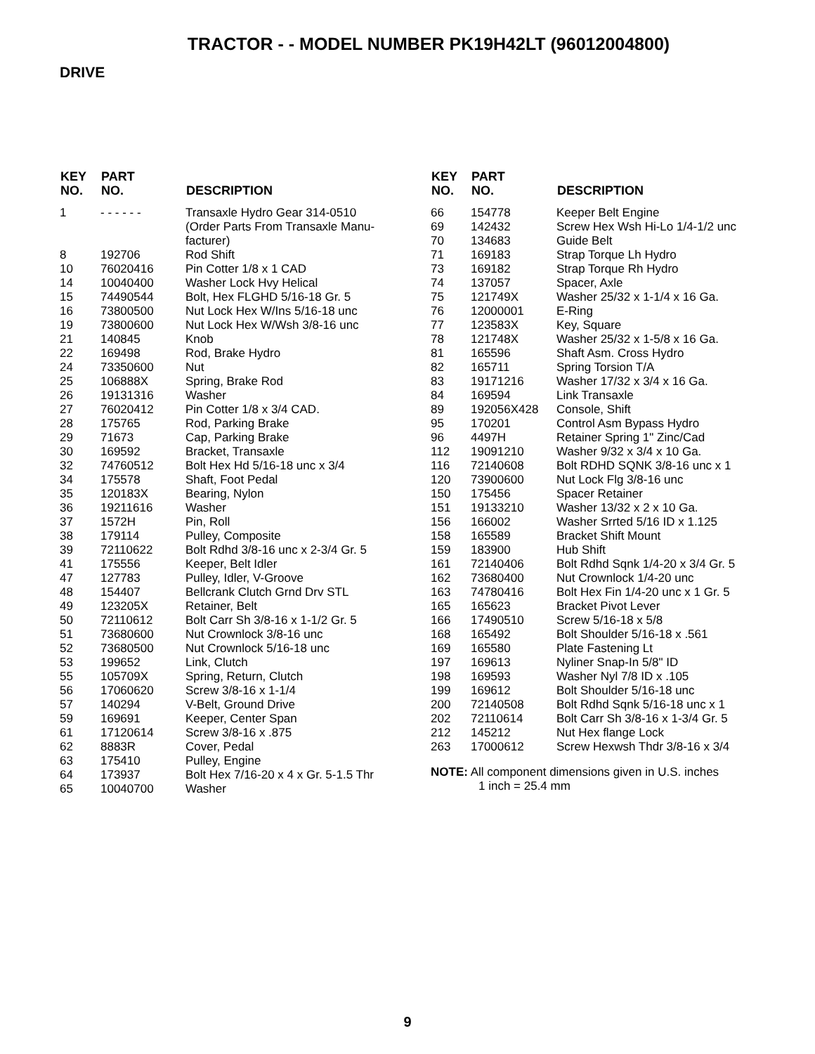TRACTOR - - MODEL NUMBER PK19H42LT (96012004800)
DRIVE
| KEY NO. | PART NO. | DESCRIPTION |
| --- | --- | --- |
| 1 | - - - - - - | Transaxle Hydro Gear 314-0510 (Order Parts From Transaxle Manu- facturer) |
| 8 | 192706 | Rod Shift |
| 10 | 76020416 | Pin Cotter 1/8 x 1 CAD |
| 14 | 10040400 | Washer Lock Hvy Helical |
| 15 | 74490544 | Bolt, Hex FLGHD 5/16-18 Gr. 5 |
| 16 | 73800500 | Nut Lock Hex W/Ins 5/16-18 unc |
| 19 | 73800600 | Nut Lock Hex W/Wsh 3/8-16 unc |
| 21 | 140845 | Knob |
| 22 | 169498 | Rod, Brake Hydro |
| 24 | 73350600 | Nut |
| 25 | 106888X | Spring, Brake Rod |
| 26 | 19131316 | Washer |
| 27 | 76020412 | Pin Cotter 1/8 x 3/4 CAD. |
| 28 | 175765 | Rod, Parking Brake |
| 29 | 71673 | Cap, Parking Brake |
| 30 | 169592 | Bracket, Transaxle |
| 32 | 74760512 | Bolt Hex Hd 5/16-18 unc x 3/4 |
| 34 | 175578 | Shaft, Foot Pedal |
| 35 | 120183X | Bearing, Nylon |
| 36 | 19211616 | Washer |
| 37 | 1572H | Pin, Roll |
| 38 | 179114 | Pulley, Composite |
| 39 | 72110622 | Bolt Rdhd 3/8-16 unc x 2-3/4 Gr. 5 |
| 41 | 175556 | Keeper, Belt Idler |
| 47 | 127783 | Pulley, Idler, V-Groove |
| 48 | 154407 | Bellcrank Clutch Grnd Drv STL |
| 49 | 123205X | Retainer, Belt |
| 50 | 72110612 | Bolt Carr Sh 3/8-16 x 1-1/2 Gr. 5 |
| 51 | 73680600 | Nut Crownlock 3/8-16 unc |
| 52 | 73680500 | Nut Crownlock 5/16-18 unc |
| 53 | 199652 | Link, Clutch |
| 55 | 105709X | Spring, Return, Clutch |
| 56 | 17060620 | Screw 3/8-16 x 1-1/4 |
| 57 | 140294 | V-Belt, Ground Drive |
| 59 | 169691 | Keeper, Center Span |
| 61 | 17120614 | Screw 3/8-16 x .875 |
| 62 | 8883R | Cover, Pedal |
| 63 | 175410 | Pulley, Engine |
| 64 | 173937 | Bolt Hex 7/16-20 x 4 x Gr. 5-1.5 Thr |
| 65 | 10040700 | Washer |
| KEY NO. | PART NO. | DESCRIPTION |
| --- | --- | --- |
| 66 | 154778 | Keeper Belt Engine |
| 69 | 142432 | Screw Hex Wsh Hi-Lo 1/4-1/2 unc |
| 70 | 134683 | Guide Belt |
| 71 | 169183 | Strap Torque Lh Hydro |
| 73 | 169182 | Strap Torque Rh Hydro |
| 74 | 137057 | Spacer, Axle |
| 75 | 121749X | Washer 25/32 x 1-1/4 x 16 Ga. |
| 76 | 12000001 | E-Ring |
| 77 | 123583X | Key, Square |
| 78 | 121748X | Washer 25/32 x 1-5/8 x 16 Ga. |
| 81 | 165596 | Shaft Asm. Cross Hydro |
| 82 | 165711 | Spring Torsion T/A |
| 83 | 19171216 | Washer 17/32 x 3/4 x 16 Ga. |
| 84 | 169594 | Link Transaxle |
| 89 | 192056X428 | Console, Shift |
| 95 | 170201 | Control Asm Bypass Hydro |
| 96 | 4497H | Retainer Spring 1" Zinc/Cad |
| 112 | 19091210 | Washer 9/32 x 3/4 x 10 Ga. |
| 116 | 72140608 | Bolt RDHD SQNK 3/8-16 unc x 1 |
| 120 | 73900600 | Nut Lock Flg 3/8-16 unc |
| 150 | 175456 | Spacer Retainer |
| 151 | 19133210 | Washer 13/32 x 2 x 10 Ga. |
| 156 | 166002 | Washer Srrted 5/16 ID x 1.125 |
| 158 | 165589 | Bracket Shift Mount |
| 159 | 183900 | Hub Shift |
| 161 | 72140406 | Bolt Rdhd Sqnk 1/4-20 x 3/4 Gr. 5 |
| 162 | 73680400 | Nut Crownlock 1/4-20 unc |
| 163 | 74780416 | Bolt Hex Fin 1/4-20 unc x 1 Gr. 5 |
| 165 | 165623 | Bracket Pivot Lever |
| 166 | 17490510 | Screw 5/16-18 x 5/8 |
| 168 | 165492 | Bolt Shoulder 5/16-18 x .561 |
| 169 | 165580 | Plate Fastening Lt |
| 197 | 169613 | Nyliner Snap-In 5/8" ID |
| 198 | 169593 | Washer Nyl 7/8 ID x .105 |
| 199 | 169612 | Bolt Shoulder 5/16-18 unc |
| 200 | 72140508 | Bolt Rdhd Sqnk 5/16-18 unc x 1 |
| 202 | 72110614 | Bolt Carr Sh 3/8-16 x 1-3/4 Gr. 5 |
| 212 | 145212 | Nut Hex flange Lock |
| 263 | 17000612 | Screw Hexwsh Thdr 3/8-16 x 3/4 |
NOTE: All component dimensions given in U.S. inches
1 inch = 25.4 mm
9